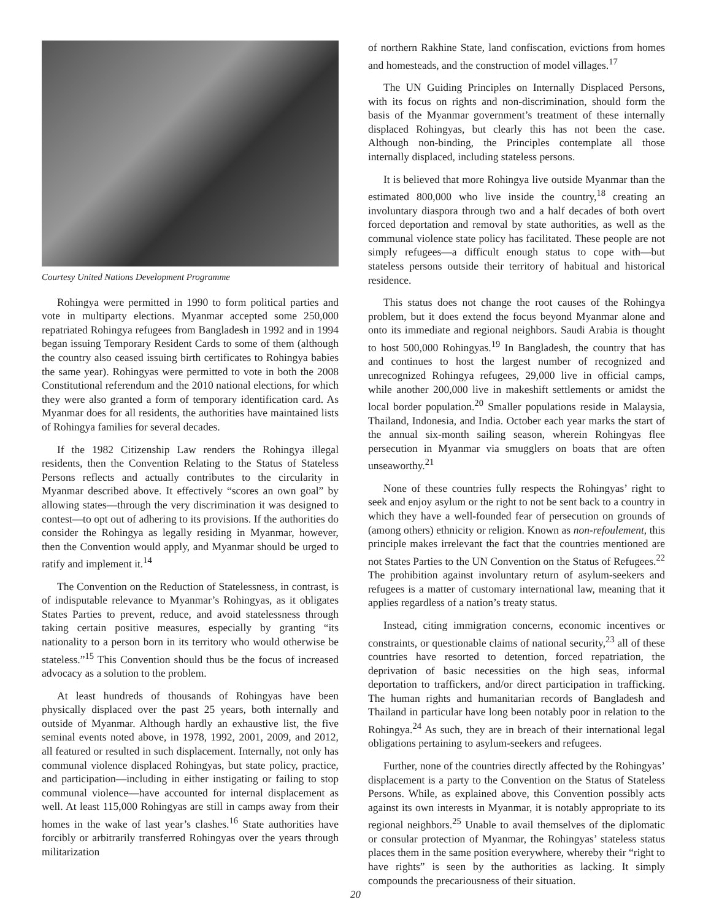Courtesy United Nations Development Programme
Rohingya were permitted in 1990 to form political parties and vote in multiparty elections. Myanmar accepted some 250,000 repatriated Rohingya refugees from Bangladesh in 1992 and in 1994 began issuing Temporary Resident Cards to some of them (although the country also ceased issuing birth certificates to Rohingya babies the same year). Rohingyas were permitted to vote in both the 2008 Constitutional referendum and the 2010 national elections, for which they were also granted a form of temporary identification card. As Myanmar does for all residents, the authorities have maintained lists of Rohingya families for several decades.
If the 1982 Citizenship Law renders the Rohingya illegal residents, then the Convention Relating to the Status of Stateless Persons reflects and actually contributes to the circularity in Myanmar described above. It effectively “scores an own goal” by allowing states—through the very discrimination it was designed to contest—to opt out of adhering to its provisions. If the authorities do consider the Rohingya as legally residing in Myanmar, however, then the Convention would apply, and Myanmar should be urged to ratify and implement it.<sup>14</sup>
The Convention on the Reduction of Statelessness, in contrast, is of indisputable relevance to Myanmar’s Rohingyas, as it obligates States Parties to prevent, reduce, and avoid statelessness through taking certain positive measures, especially by granting “its nationality to a person born in its territory who would otherwise be stateless.”<sup>15</sup> This Convention should thus be the focus of increased advocacy as a solution to the problem.
At least hundreds of thousands of Rohingyas have been physically displaced over the past 25 years, both internally and outside of Myanmar. Although hardly an exhaustive list, the five seminal events noted above, in 1978, 1992, 2001, 2009, and 2012, all featured or resulted in such displacement. Internally, not only has communal violence displaced Rohingyas, but state policy, practice, and participation—including in either instigating or failing to stop communal violence—have accounted for internal displacement as well. At least 115,000 Rohingyas are still in camps away from their homes in the wake of last year’s clashes.<sup>16</sup> State authorities have forcibly or arbitrarily transferred Rohingyas over the years through militarization
of northern Rakhine State, land confiscation, evictions from homes and homesteads, and the construction of model villages.<sup>17</sup>
The UN Guiding Principles on Internally Displaced Persons, with its focus on rights and non-discrimination, should form the basis of the Myanmar government’s treatment of these internally displaced Rohingyas, but clearly this has not been the case. Although non-binding, the Principles contemplate all those internally displaced, including stateless persons.
It is believed that more Rohingya live outside Myanmar than the estimated 800,000 who live inside the country,<sup>18</sup> creating an involuntary diaspora through two and a half decades of both overt forced deportation and removal by state authorities, as well as the communal violence state policy has facilitated. These people are not simply refugees—a difficult enough status to cope with—but stateless persons outside their territory of habitual and historical residence.
This status does not change the root causes of the Rohingya problem, but it does extend the focus beyond Myanmar alone and onto its immediate and regional neighbors. Saudi Arabia is thought to host 500,000 Rohingyas.<sup>19</sup> In Bangladesh, the country that has and continues to host the largest number of recognized and unrecognized Rohingya refugees, 29,000 live in official camps, while another 200,000 live in makeshift settlements or amidst the local border population.<sup>20</sup> Smaller populations reside in Malaysia, Thailand, Indonesia, and India. October each year marks the start of the annual six-month sailing season, wherein Rohingyas flee persecution in Myanmar via smugglers on boats that are often unseaworthy.<sup>21</sup>
None of these countries fully respects the Rohingyas’ right to seek and enjoy asylum or the right to not be sent back to a country in which they have a well-founded fear of persecution on grounds of (among others) ethnicity or religion. Known as non-refoulement, this principle makes irrelevant the fact that the countries mentioned are not States Parties to the UN Convention on the Status of Refugees.<sup>22</sup> The prohibition against involuntary return of asylum-seekers and refugees is a matter of customary international law, meaning that it applies regardless of a nation’s treaty status.
Instead, citing immigration concerns, economic incentives or constraints, or questionable claims of national security,<sup>23</sup> all of these countries have resorted to detention, forced repatriation, the deprivation of basic necessities on the high seas, informal deportation to traffickers, and/or direct participation in trafficking. The human rights and humanitarian records of Bangladesh and Thailand in particular have long been notably poor in relation to the Rohingya.<sup>24</sup> As such, they are in breach of their international legal obligations pertaining to asylum-seekers and refugees.
Further, none of the countries directly affected by the Rohingyas’ displacement is a party to the Convention on the Status of Stateless Persons. While, as explained above, this Convention possibly acts against its own interests in Myanmar, it is notably appropriate to its regional neighbors.<sup>25</sup> Unable to avail themselves of the diplomatic or consular protection of Myanmar, the Rohingyas’ stateless status places them in the same position everywhere, whereby their “right to have rights” is seen by the authorities as lacking. It simply compounds the precariousness of their situation.
20